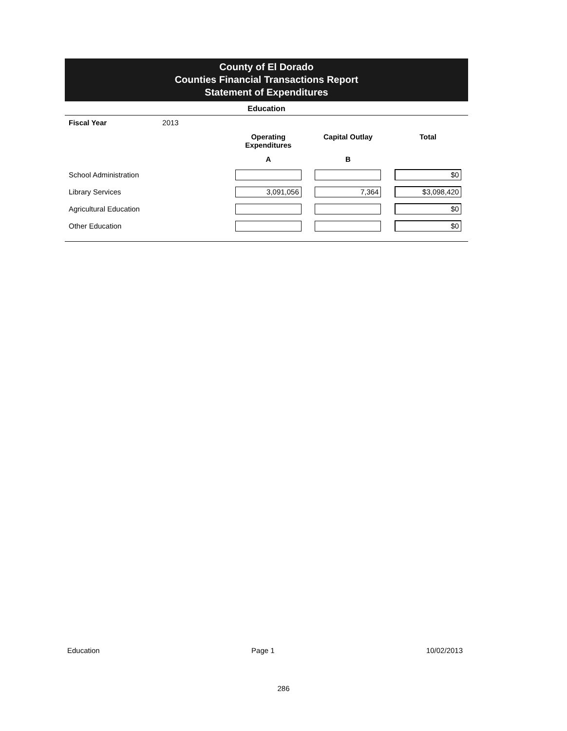County of El Dorado
Counties Financial Transactions Report
Statement of Expenditures
Education
| Fiscal Year 2013 | | | |
| | Operating Expenditures | Capital Outlay | Total |
| | A | B | |
| School Administration | | | $0 |
| Library Services | 3,091,056 | 7,364 | $3,098,420 |
| Agricultural Education | | | $0 |
| Other Education | | | $0 |
Education Page 1 10/02/2013
286